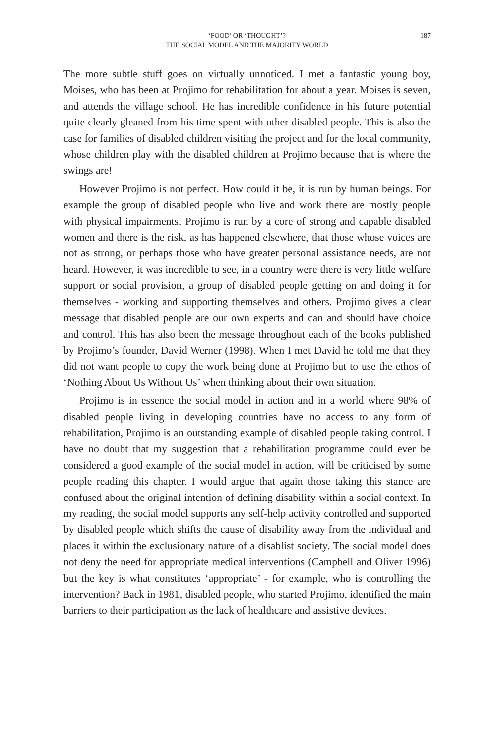‘FOOD’ OR ‘THOUGHT’?
THE SOCIAL MODEL AND THE MAJORITY WORLD
187
The more subtle stuff goes on virtually unnoticed. I met a fantastic young boy, Moises, who has been at Projimo for rehabilitation for about a year. Moises is seven, and attends the village school. He has incredible confidence in his future potential quite clearly gleaned from his time spent with other disabled people. This is also the case for families of disabled children visiting the project and for the local community, whose children play with the disabled children at Projimo because that is where the swings are!
However Projimo is not perfect. How could it be, it is run by human beings. For example the group of disabled people who live and work there are mostly people with physical impairments. Projimo is run by a core of strong and capable disabled women and there is the risk, as has happened elsewhere, that those whose voices are not as strong, or perhaps those who have greater personal assistance needs, are not heard. However, it was incredible to see, in a country were there is very little welfare support or social provision, a group of disabled people getting on and doing it for themselves - working and supporting themselves and others. Projimo gives a clear message that disabled people are our own experts and can and should have choice and control. This has also been the message throughout each of the books published by Projimo’s founder, David Werner (1998). When I met David he told me that they did not want people to copy the work being done at Projimo but to use the ethos of ‘Nothing About Us Without Us’ when thinking about their own situation.
Projimo is in essence the social model in action and in a world where 98% of disabled people living in developing countries have no access to any form of rehabilitation, Projimo is an outstanding example of disabled people taking control. I have no doubt that my suggestion that a rehabilitation programme could ever be considered a good example of the social model in action, will be criticised by some people reading this chapter. I would argue that again those taking this stance are confused about the original intention of defining disability within a social context. In my reading, the social model supports any self-help activity controlled and supported by disabled people which shifts the cause of disability away from the individual and places it within the exclusionary nature of a disablist society. The social model does not deny the need for appropriate medical interventions (Campbell and Oliver 1996) but the key is what constitutes ‘appropriate’ - for example, who is controlling the intervention? Back in 1981, disabled people, who started Projimo, identified the main barriers to their participation as the lack of healthcare and assistive devices.